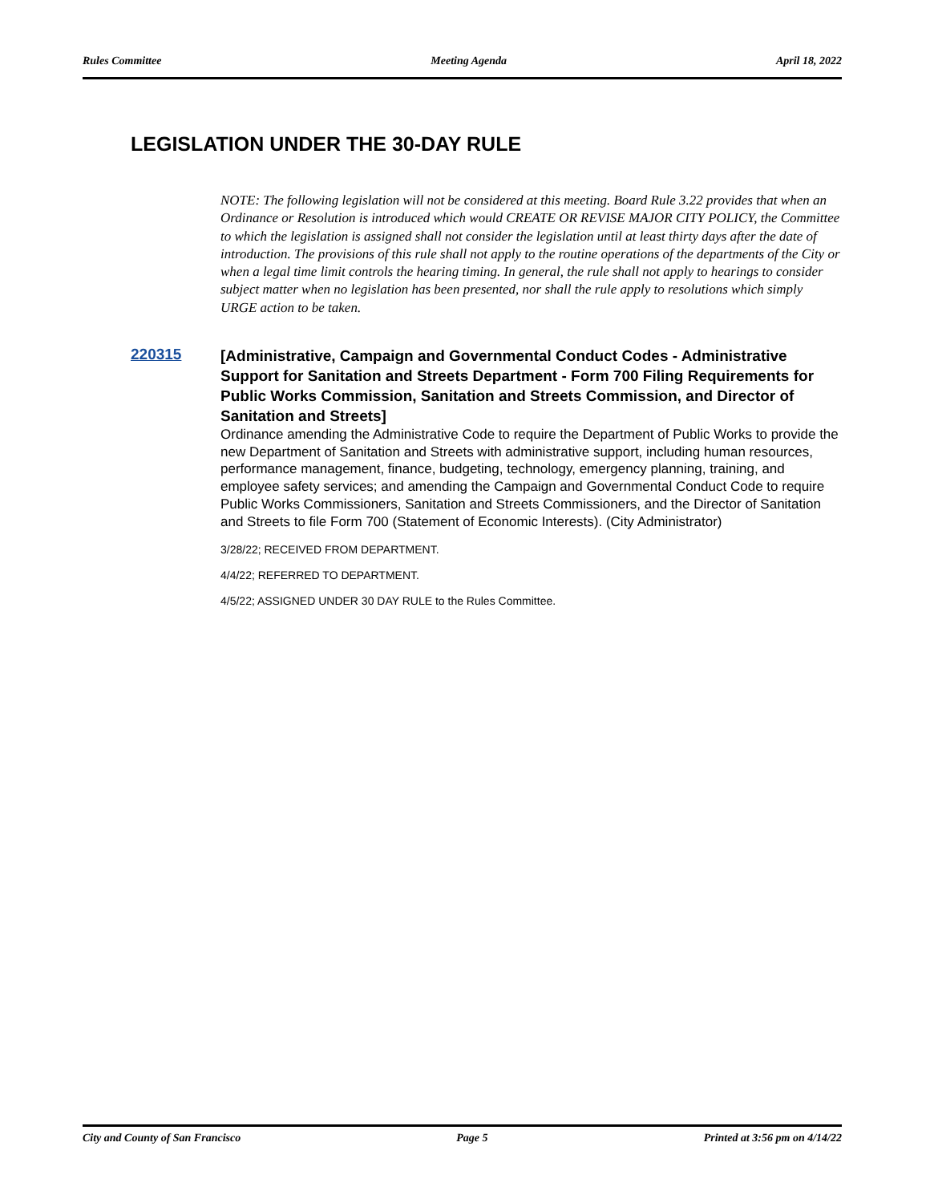Rules Committee Meeting Agenda April 18, 2022
LEGISLATION UNDER THE 30-DAY RULE
NOTE: The following legislation will not be considered at this meeting. Board Rule 3.22 provides that when an Ordinance or Resolution is introduced which would CREATE OR REVISE MAJOR CITY POLICY, the Committee to which the legislation is assigned shall not consider the legislation until at least thirty days after the date of introduction. The provisions of this rule shall not apply to the routine operations of the departments of the City or when a legal time limit controls the hearing timing. In general, the rule shall not apply to hearings to consider subject matter when no legislation has been presented, nor shall the rule apply to resolutions which simply URGE action to be taken.
220315
[Administrative, Campaign and Governmental Conduct Codes - Administrative Support for Sanitation and Streets Department - Form 700 Filing Requirements for Public Works Commission, Sanitation and Streets Commission, and Director of Sanitation and Streets]
Ordinance amending the Administrative Code to require the Department of Public Works to provide the new Department of Sanitation and Streets with administrative support, including human resources, performance management, finance, budgeting, technology, emergency planning, training, and employee safety services; and amending the Campaign and Governmental Conduct Code to require Public Works Commissioners, Sanitation and Streets Commissioners, and the Director of Sanitation and Streets to file Form 700 (Statement of Economic Interests). (City Administrator)
3/28/22; RECEIVED FROM DEPARTMENT.
4/4/22; REFERRED TO DEPARTMENT.
4/5/22; ASSIGNED UNDER 30 DAY RULE to the Rules Committee.
City and County of San Francisco Page 5 Printed at 3:56 pm on 4/14/22